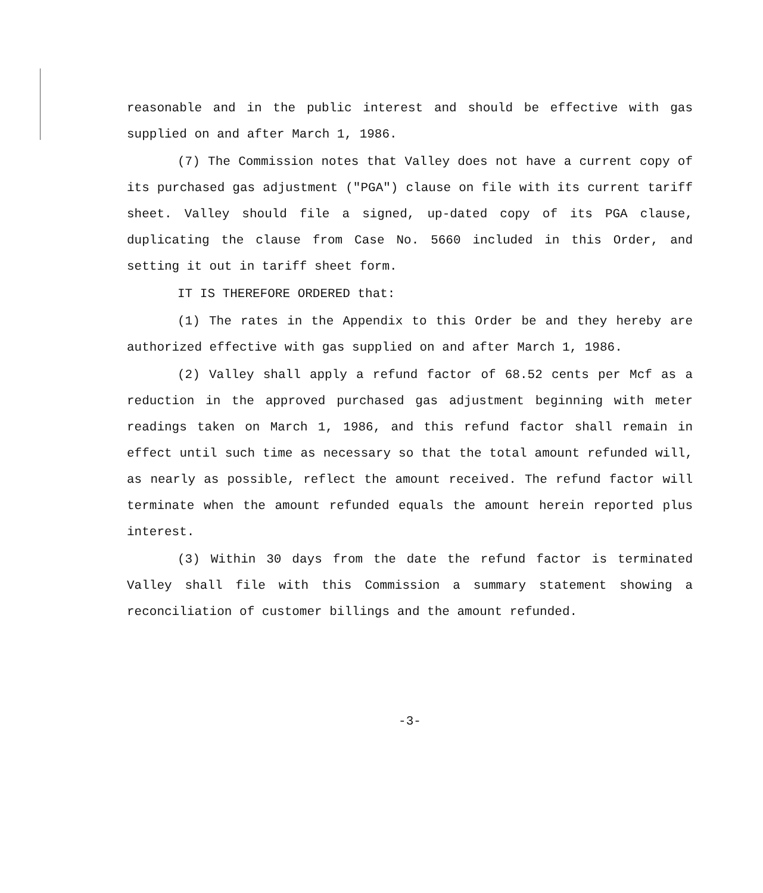reasonable and in the public interest and should be effective with gas supplied on and after March 1, 1986.
(7) The Commission notes that Valley does not have a current copy of its purchased gas adjustment ("PGA") clause on file with its current tariff sheet. Valley should file a signed, up-dated copy of its PGA clause, duplicating the clause from Case No. 5660 included in this Order, and setting it out in tariff sheet form.
IT IS THEREFORE ORDERED that:
(1) The rates in the Appendix to this Order be and they hereby are authorized effective with gas supplied on and after March 1, 1986.
(2) Valley shall apply a refund factor of 68.52 cents per Mcf as a reduction in the approved purchased gas adjustment beginning with meter readings taken on March 1, 1986, and this refund factor shall remain in effect until such time as necessary so that the total amount refunded will, as nearly as possible, reflect the amount received. The refund factor will terminate when the amount refunded equals the amount herein reported plus interest.
(3) Within 30 days from the date the refund factor is terminated Valley shall file with this Commission a summary statement showing a reconciliation of customer billings and the amount refunded.
-3-